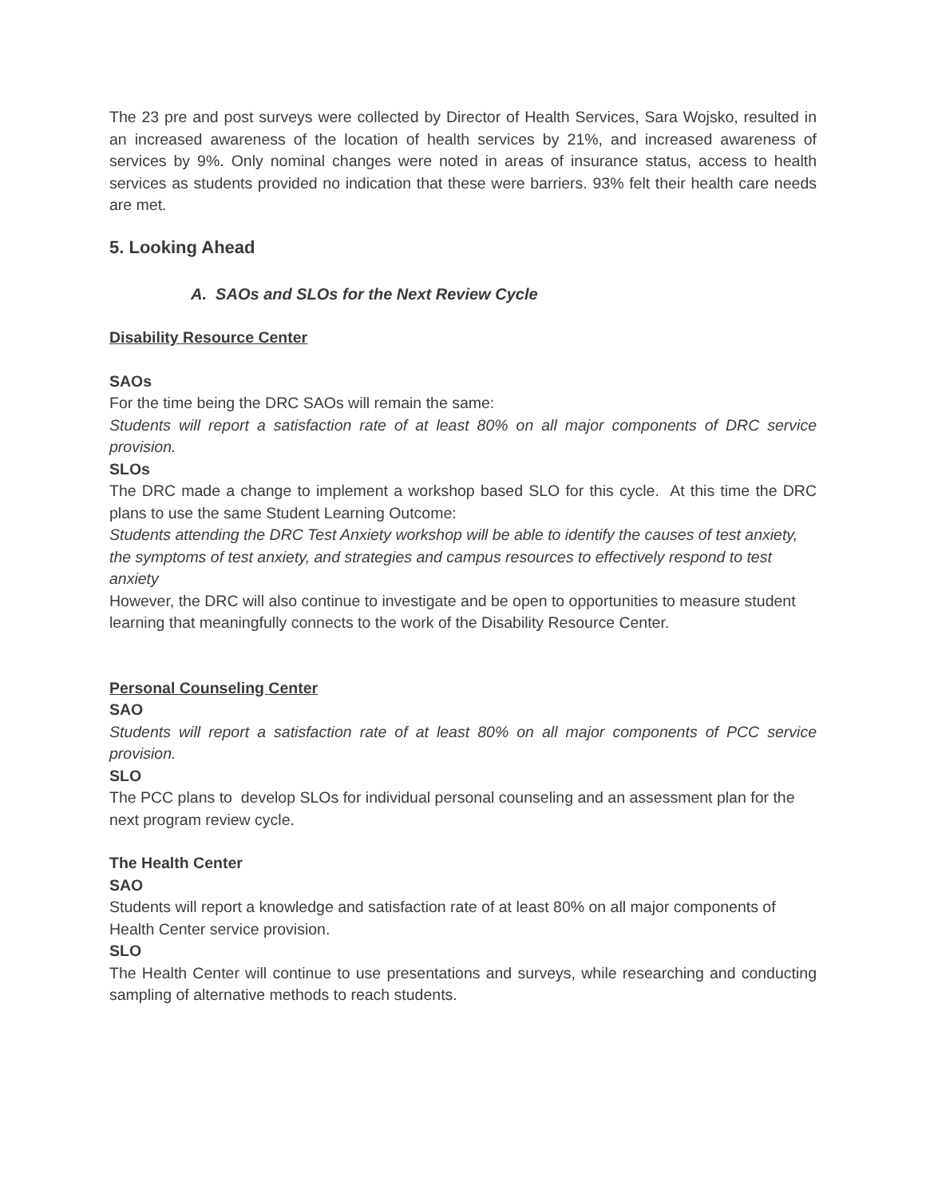The 23 pre and post surveys were collected by Director of Health Services, Sara Wojsko, resulted in an increased awareness of the location of health services by 21%, and increased awareness of services by 9%. Only nominal changes were noted in areas of insurance status, access to health services as students provided no indication that these were barriers. 93% felt their health care needs are met.
5. Looking Ahead
A. SAOs and SLOs for the Next Review Cycle
Disability Resource Center
SAOs
For the time being the DRC SAOs will remain the same:
Students will report a satisfaction rate of at least 80% on all major components of DRC service provision.
SLOs
The DRC made a change to implement a workshop based SLO for this cycle. At this time the DRC plans to use the same Student Learning Outcome:
Students attending the DRC Test Anxiety workshop will be able to identify the causes of test anxiety, the symptoms of test anxiety, and strategies and campus resources to effectively respond to test anxiety
However, the DRC will also continue to investigate and be open to opportunities to measure student learning that meaningfully connects to the work of the Disability Resource Center.
Personal Counseling Center
SAO
Students will report a satisfaction rate of at least 80% on all major components of PCC service provision.
SLO
The PCC plans to develop SLOs for individual personal counseling and an assessment plan for the next program review cycle.
The Health Center
SAO
Students will report a knowledge and satisfaction rate of at least 80% on all major components of Health Center service provision.
SLO
The Health Center will continue to use presentations and surveys, while researching and conducting sampling of alternative methods to reach students.